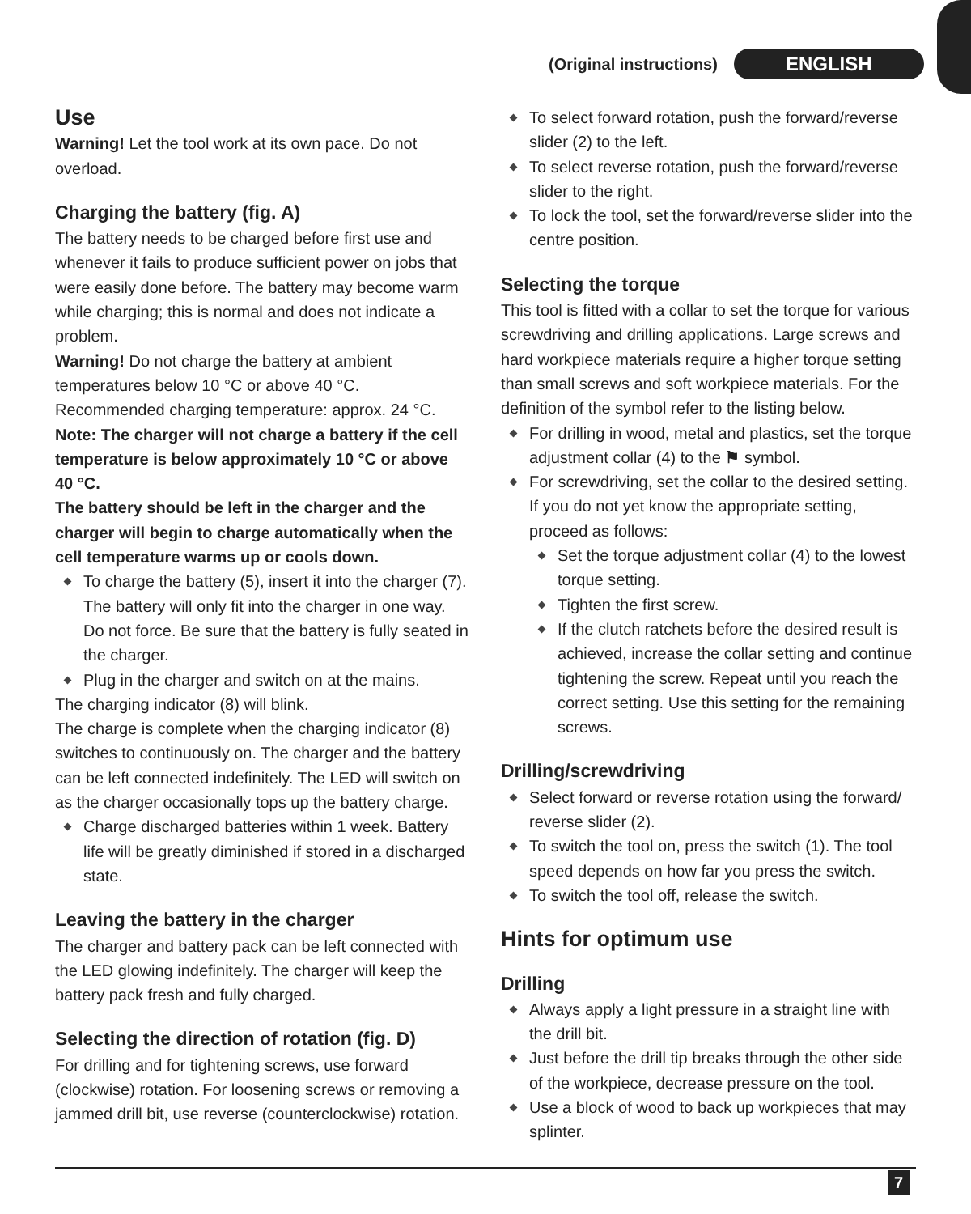(Original instructions) ENGLISH
Use
Warning! Let the tool work at its own pace. Do not overload.
Charging the battery (fig. A)
The battery needs to be charged before first use and whenever it fails to produce sufficient power on jobs that were easily done before. The battery may become warm while charging; this is normal and does not indicate a problem.
Warning! Do not charge the battery at ambient temperatures below 10 °C or above 40 °C. Recommended charging temperature: approx. 24 °C.
Note: The charger will not charge a battery if the cell temperature is below approximately 10 °C or above 40 °C.
The battery should be left in the charger and the charger will begin to charge automatically when the cell temperature warms up or cools down.
To charge the battery (5), insert it into the charger (7). The battery will only fit into the charger in one way. Do not force. Be sure that the battery is fully seated in the charger.
Plug in the charger and switch on at the mains.
The charging indicator (8) will blink.
The charge is complete when the charging indicator (8) switches to continuously on. The charger and the battery can be left connected indefinitely. The LED will switch on as the charger occasionally tops up the battery charge.
Charge discharged batteries within 1 week. Battery life will be greatly diminished if stored in a discharged state.
Leaving the battery in the charger
The charger and battery pack can be left connected with the LED glowing indefinitely. The charger will keep the battery pack fresh and fully charged.
Selecting the direction of rotation (fig. D)
For drilling and for tightening screws, use forward (clockwise) rotation. For loosening screws or removing a jammed drill bit, use reverse (counterclockwise) rotation.
To select forward rotation, push the forward/reverse slider (2) to the left.
To select reverse rotation, push the forward/reverse slider to the right.
To lock the tool, set the forward/reverse slider into the centre position.
Selecting the torque
This tool is fitted with a collar to set the torque for various screwdriving and drilling applications. Large screws and hard workpiece materials require a higher torque setting than small screws and soft workpiece materials. For the definition of the symbol refer to the listing below.
For drilling in wood, metal and plastics, set the torque adjustment collar (4) to the ⚑ symbol.
For screwdriving, set the collar to the desired setting. If you do not yet know the appropriate setting, proceed as follows:
Set the torque adjustment collar (4) to the lowest torque setting.
Tighten the first screw.
If the clutch ratchets before the desired result is achieved, increase the collar setting and continue tightening the screw. Repeat until you reach the correct setting. Use this setting for the remaining screws.
Drilling/screwdriving
Select forward or reverse rotation using the forward/ reverse slider (2).
To switch the tool on, press the switch (1). The tool speed depends on how far you press the switch.
To switch the tool off, release the switch.
Hints for optimum use
Drilling
Always apply a light pressure in a straight line with the drill bit.
Just before the drill tip breaks through the other side of the workpiece, decrease pressure on the tool.
Use a block of wood to back up workpieces that may splinter.
7